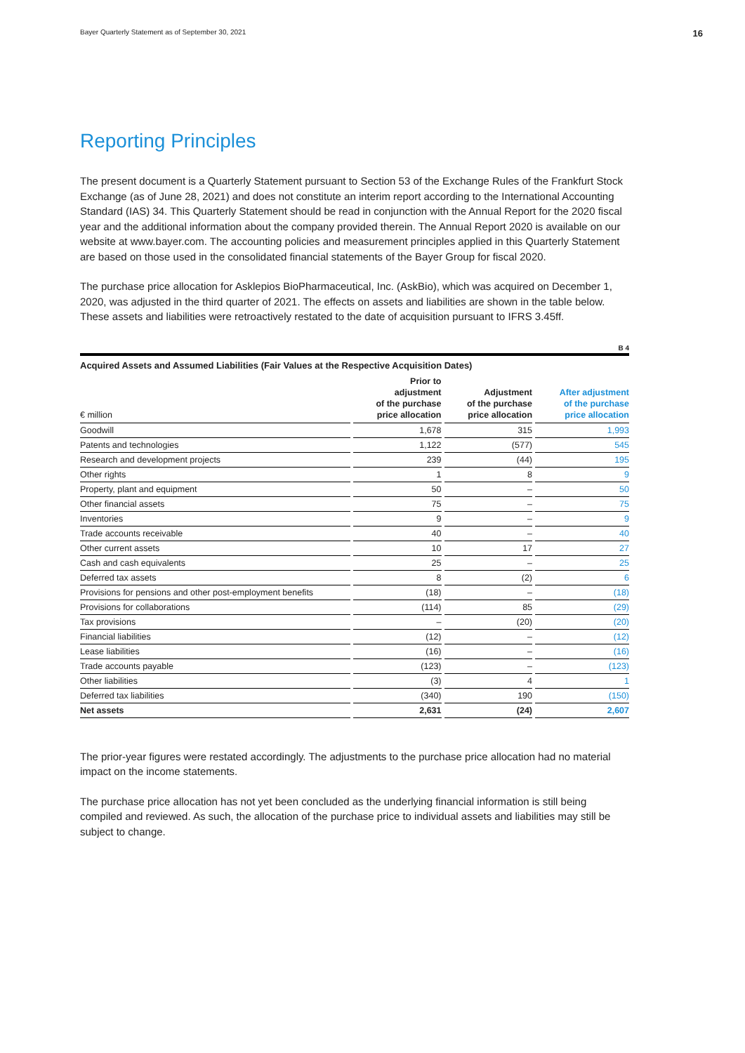Bayer Quarterly Statement as of September 30, 2021 16
Reporting Principles
The present document is a Quarterly Statement pursuant to Section 53 of the Exchange Rules of the Frankfurt Stock Exchange (as of June 28, 2021) and does not constitute an interim report according to the International Accounting Standard (IAS) 34. This Quarterly Statement should be read in conjunction with the Annual Report for the 2020 fiscal year and the additional information about the company provided therein. The Annual Report 2020 is available on our website at www.bayer.com. The accounting policies and measurement principles applied in this Quarterly Statement are based on those used in the consolidated financial statements of the Bayer Group for fiscal 2020.
The purchase price allocation for Asklepios BioPharmaceutical, Inc. (AskBio), which was acquired on December 1, 2020, was adjusted in the third quarter of 2021. The effects on assets and liabilities are shown in the table below. These assets and liabilities were retroactively restated to the date of acquisition pursuant to IFRS 3.45ff.
B 4
Acquired Assets and Assumed Liabilities (Fair Values at the Respective Acquisition Dates)
| € million | Prior to adjustment of the purchase price allocation | Adjustment of the purchase price allocation | After adjustment of the purchase price allocation |
| --- | --- | --- | --- |
| Goodwill | 1,678 | 315 | 1,993 |
| Patents and technologies | 1,122 | (577) | 545 |
| Research and development projects | 239 | (44) | 195 |
| Other rights | 1 | 8 | 9 |
| Property, plant and equipment | 50 | – | 50 |
| Other financial assets | 75 | – | 75 |
| Inventories | 9 | – | 9 |
| Trade accounts receivable | 40 | – | 40 |
| Other current assets | 10 | 17 | 27 |
| Cash and cash equivalents | 25 | – | 25 |
| Deferred tax assets | 8 | (2) | 6 |
| Provisions for pensions and other post-employment benefits | (18) | – | (18) |
| Provisions for collaborations | (114) | 85 | (29) |
| Tax provisions | – | (20) | (20) |
| Financial liabilities | (12) | – | (12) |
| Lease liabilities | (16) | – | (16) |
| Trade accounts payable | (123) | – | (123) |
| Other liabilities | (3) | 4 | 1 |
| Deferred tax liabilities | (340) | 190 | (150) |
| Net assets | 2,631 | (24) | 2,607 |
The prior-year figures were restated accordingly. The adjustments to the purchase price allocation had no material impact on the income statements.
The purchase price allocation has not yet been concluded as the underlying financial information is still being compiled and reviewed. As such, the allocation of the purchase price to individual assets and liabilities may still be subject to change.